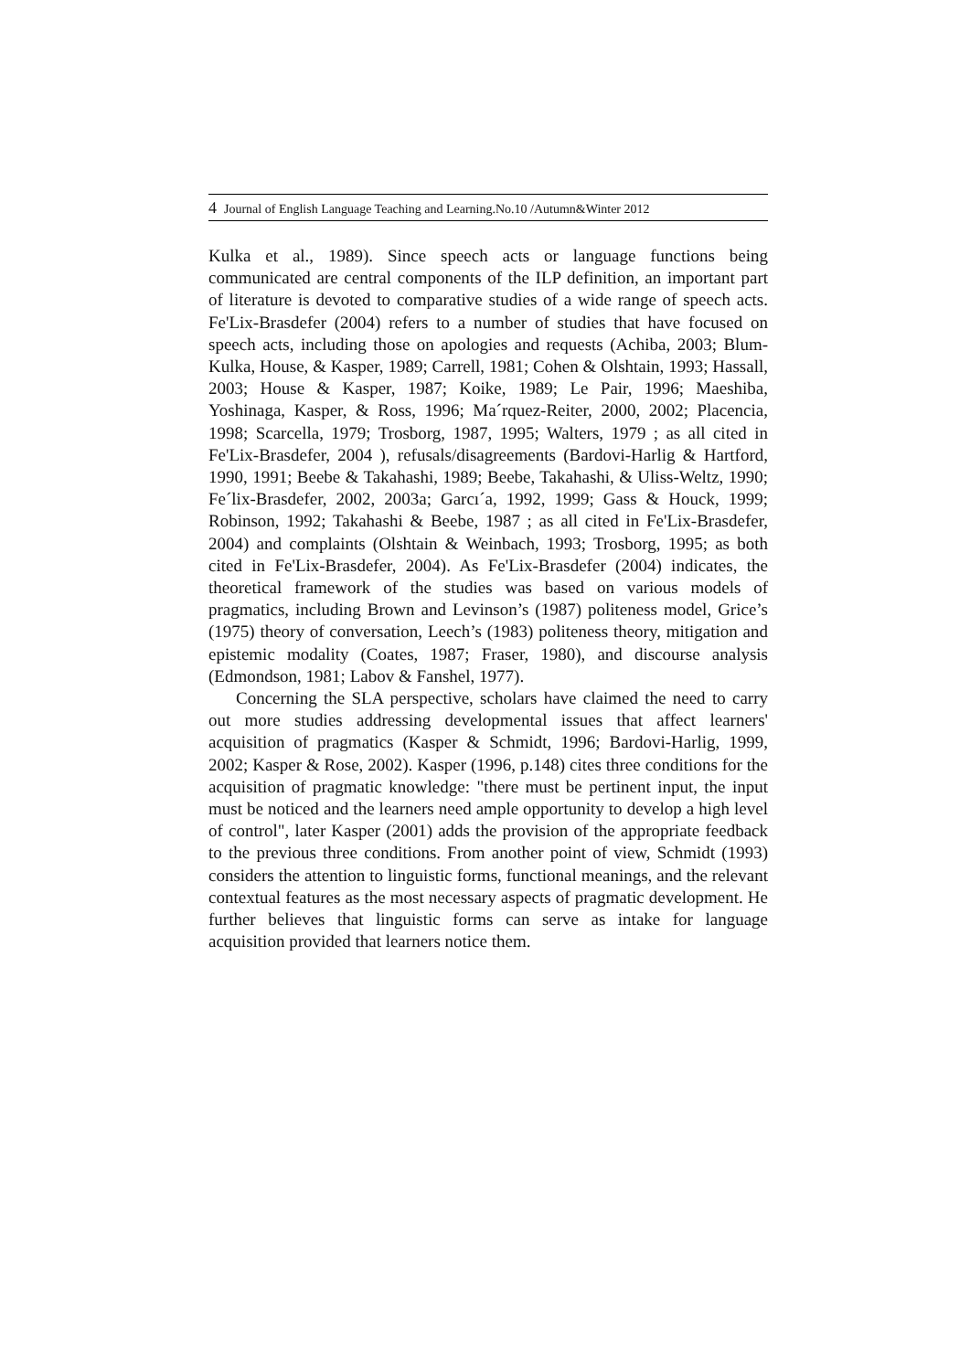4 Journal of English Language Teaching and Learning.No.10 /Autumn&Winter 2012
Kulka et al., 1989). Since speech acts or language functions being communicated are central components of the ILP definition, an important part of literature is devoted to comparative studies of a wide range of speech acts. Fe'Lix-Brasdefer (2004) refers to a number of studies that have focused on speech acts, including those on apologies and requests (Achiba, 2003; Blum-Kulka, House, & Kasper, 1989; Carrell, 1981; Cohen & Olshtain, 1993; Hassall, 2003; House & Kasper, 1987; Koike, 1989; Le Pair, 1996; Maeshiba, Yoshinaga, Kasper, & Ross, 1996; Ma´rquez-Reiter, 2000, 2002; Placencia, 1998; Scarcella, 1979; Trosborg, 1987, 1995; Walters, 1979 ; as all cited in Fe'Lix-Brasdefer, 2004 ), refusals/disagreements (Bardovi-Harlig & Hartford, 1990, 1991; Beebe & Takahashi, 1989; Beebe, Takahashi, & Uliss-Weltz, 1990; Fe´lix-Brasdefer, 2002, 2003a; Garcı´a, 1992, 1999; Gass & Houck, 1999; Robinson, 1992; Takahashi & Beebe, 1987 ; as all cited in Fe'Lix-Brasdefer, 2004) and complaints (Olshtain & Weinbach, 1993; Trosborg, 1995; as both cited in Fe'Lix-Brasdefer, 2004). As Fe'Lix-Brasdefer (2004) indicates, the theoretical framework of the studies was based on various models of pragmatics, including Brown and Levinson’s (1987) politeness model, Grice’s (1975) theory of conversation, Leech’s (1983) politeness theory, mitigation and epistemic modality (Coates, 1987; Fraser, 1980), and discourse analysis (Edmondson, 1981; Labov & Fanshel, 1977).
Concerning the SLA perspective, scholars have claimed the need to carry out more studies addressing developmental issues that affect learners' acquisition of pragmatics (Kasper & Schmidt, 1996; Bardovi-Harlig, 1999, 2002; Kasper & Rose, 2002). Kasper (1996, p.148) cites three conditions for the acquisition of pragmatic knowledge: "there must be pertinent input, the input must be noticed and the learners need ample opportunity to develop a high level of control", later Kasper (2001) adds the provision of the appropriate feedback to the previous three conditions. From another point of view, Schmidt (1993) considers the attention to linguistic forms, functional meanings, and the relevant contextual features as the most necessary aspects of pragmatic development. He further believes that linguistic forms can serve as intake for language acquisition provided that learners notice them.